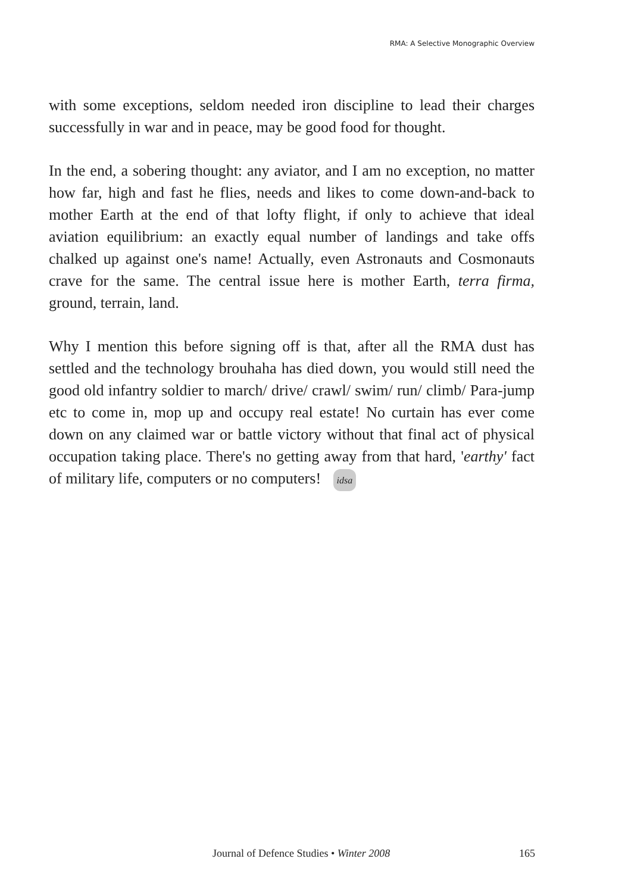RMA: A Selective Monographic Overview
with some exceptions, seldom needed iron discipline to lead their charges successfully in war and in peace, may be good food for thought.
In the end, a sobering thought: any aviator, and I am no exception, no matter how far, high and fast he flies, needs and likes to come down-and-back to mother Earth at the end of that lofty flight, if only to achieve that ideal aviation equilibrium: an exactly equal number of landings and take offs chalked up against one's name! Actually, even Astronauts and Cosmonauts crave for the same. The central issue here is mother Earth, terra firma, ground, terrain, land.
Why I mention this before signing off is that, after all the RMA dust has settled and the technology brouhaha has died down, you would still need the good old infantry soldier to march/ drive/ crawl/ swim/ run/ climb/ Para-jump etc to come in, mop up and occupy real estate! No curtain has ever come down on any claimed war or battle victory without that final act of physical occupation taking place. There's no getting away from that hard, 'earthy' fact of military life, computers or no computers! idsa
Journal of Defence Studies • Winter 2008 165